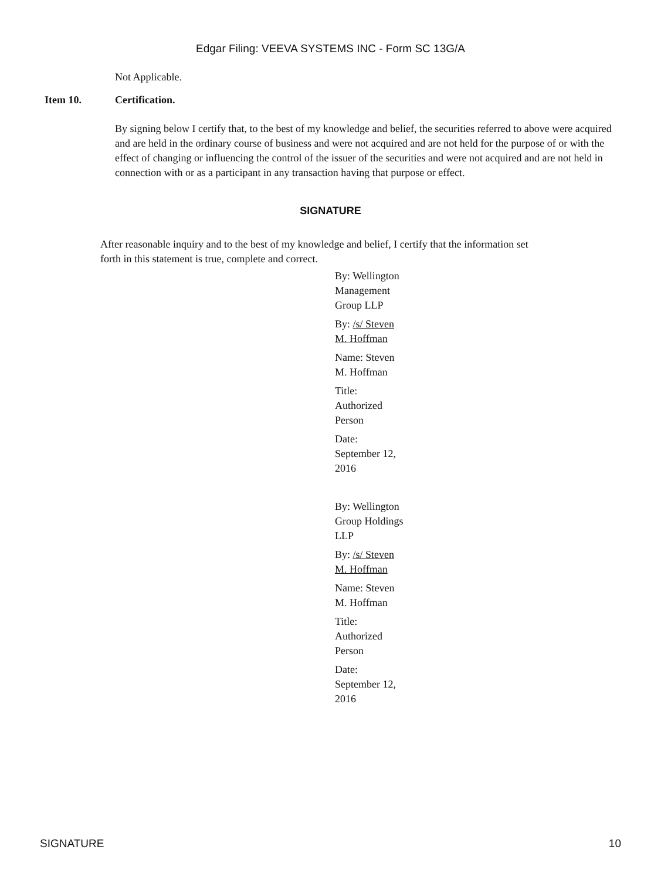Edgar Filing: VEEVA SYSTEMS INC - Form SC 13G/A
Not Applicable.
Item 10. Certification.
By signing below I certify that, to the best of my knowledge and belief, the securities referred to above were acquired and are held in the ordinary course of business and were not acquired and are not held for the purpose of or with the effect of changing or influencing the control of the issuer of the securities and were not acquired and are not held in connection with or as a participant in any transaction having that purpose or effect.
SIGNATURE
After reasonable inquiry and to the best of my knowledge and belief, I certify that the information set forth in this statement is true, complete and correct.
By: Wellington Management Group LLP
By: /s/ Steven M. Hoffman
Name: Steven M. Hoffman
Title: Authorized Person
Date: September 12, 2016
By: Wellington Group Holdings LLP
By: /s/ Steven M. Hoffman
Name: Steven M. Hoffman
Title: Authorized Person
Date: September 12, 2016
SIGNATURE 10